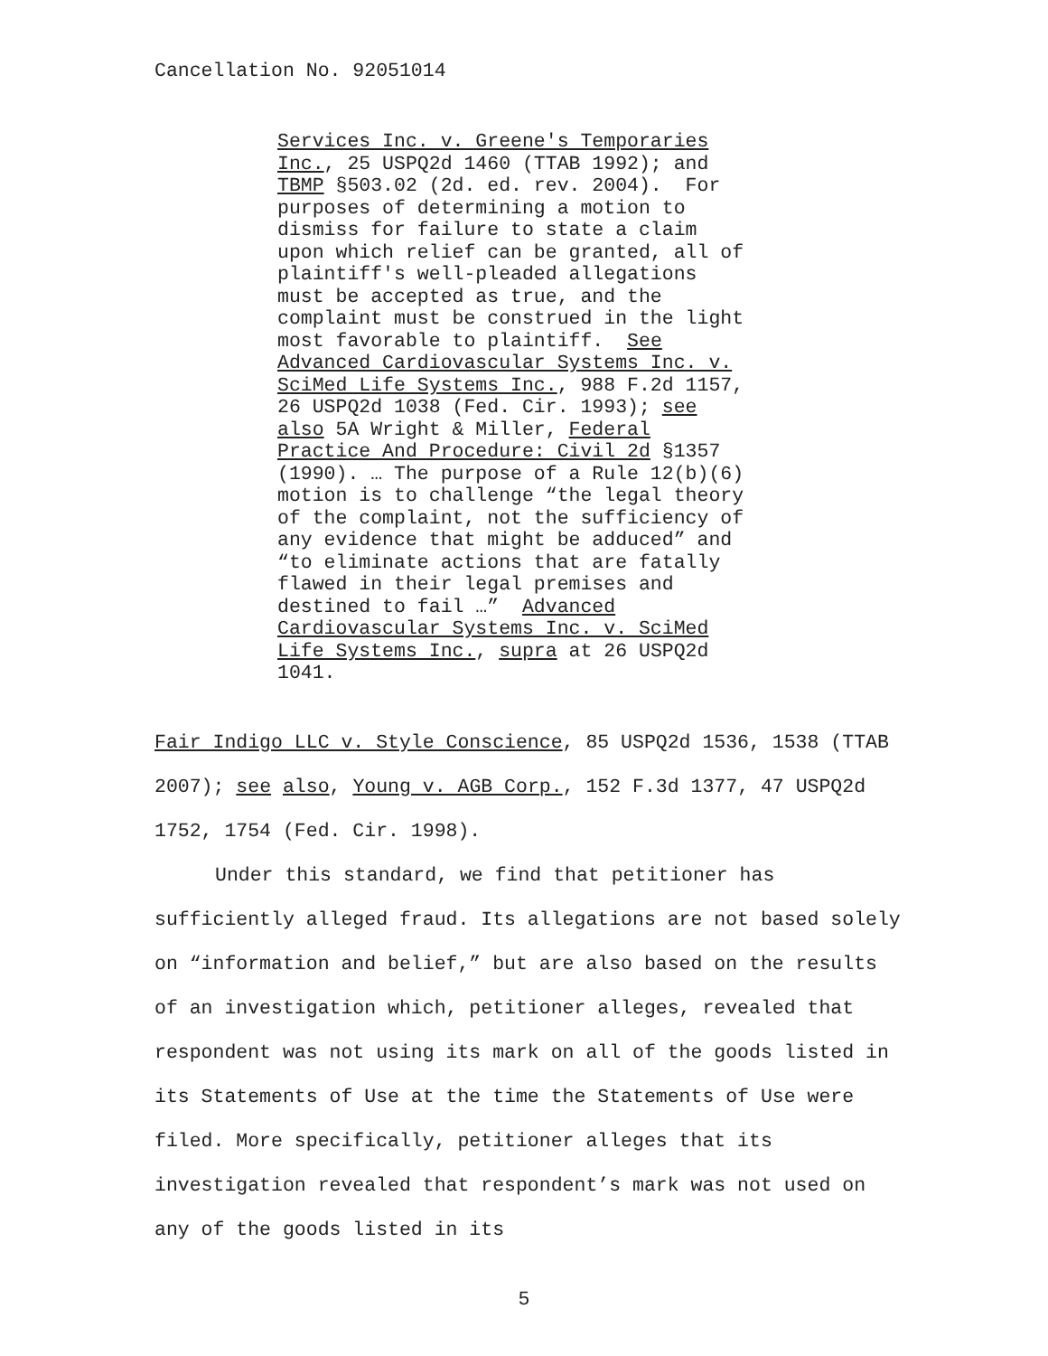Cancellation No. 92051014
Services Inc. v. Greene's Temporaries Inc., 25 USPQ2d 1460 (TTAB 1992); and TBMP §503.02 (2d. ed. rev. 2004). For purposes of determining a motion to dismiss for failure to state a claim upon which relief can be granted, all of plaintiff's well-pleaded allegations must be accepted as true, and the complaint must be construed in the light most favorable to plaintiff. See Advanced Cardiovascular Systems Inc. v. SciMed Life Systems Inc., 988 F.2d 1157, 26 USPQ2d 1038 (Fed. Cir. 1993); see also 5A Wright & Miller, Federal Practice And Procedure: Civil 2d §1357 (1990). … The purpose of a Rule 12(b)(6) motion is to challenge “the legal theory of the complaint, not the sufficiency of any evidence that might be adduced” and “to eliminate actions that are fatally flawed in their legal premises and destined to fail …” Advanced Cardiovascular Systems Inc. v. SciMed Life Systems Inc., supra at 26 USPQ2d 1041.
Fair Indigo LLC v. Style Conscience, 85 USPQ2d 1536, 1538 (TTAB 2007); see also, Young v. AGB Corp., 152 F.3d 1377, 47 USPQ2d 1752, 1754 (Fed. Cir. 1998).
Under this standard, we find that petitioner has
sufficiently alleged fraud. Its allegations are not based solely on “information and belief,” but are also based on the results of an investigation which, petitioner alleges, revealed that respondent was not using its mark on all of the goods listed in its Statements of Use at the time the Statements of Use were filed. More specifically, petitioner alleges that its investigation revealed that respondent’s mark was not used on any of the goods listed in its
5